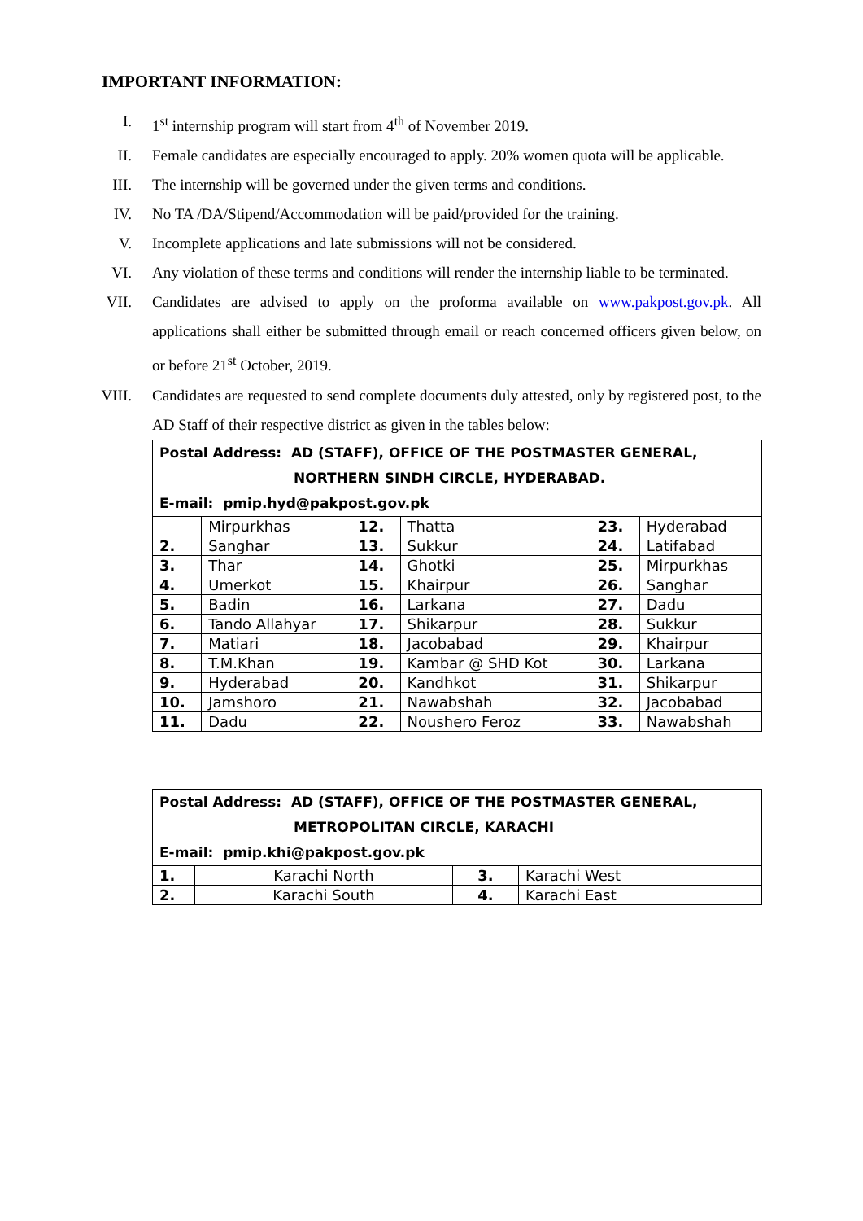IMPORTANT INFORMATION:
I. 1<sup>st</sup> internship program will start from 4<sup>th</sup> of November 2019.
II. Female candidates are especially encouraged to apply. 20% women quota will be applicable.
III. The internship will be governed under the given terms and conditions.
IV. No TA /DA/Stipend/Accommodation will be paid/provided for the training.
V. Incomplete applications and late submissions will not be considered.
VI. Any violation of these terms and conditions will render the internship liable to be terminated.
VII. Candidates are advised to apply on the proforma available on www.pakpost.gov.pk. All applications shall either be submitted through email or reach concerned officers given below, on or before 21<sup>st</sup> October, 2019.
VIII. Candidates are requested to send complete documents duly attested, only by registered post, to the AD Staff of their respective district as given in the tables below:
| Postal Address: AD (STAFF), OFFICE OF THE POSTMASTER GENERAL, NORTHERN SINDH CIRCLE, HYDERABAD. E-mail: pmip.hyd@pakpost.gov.pk | | | | | |
| | Mirpurkhas | 12. | Thatta | 23. | Hyderabad |
| 2. | Sanghar | 13. | Sukkur | 24. | Latifabad |
| 3. | Thar | 14. | Ghotki | 25. | Mirpurkhas |
| 4. | Umerkot | 15. | Khairpur | 26. | Sanghar |
| 5. | Badin | 16. | Larkana | 27. | Dadu |
| 6. | Tando Allahyar | 17. | Shikarpur | 28. | Sukkur |
| 7. | Matiari | 18. | Jacobabad | 29. | Khairpur |
| 8. | T.M.Khan | 19. | Kambar @ SHD Kot | 30. | Larkana |
| 9. | Hyderabad | 20. | Kandhkot | 31. | Shikarpur |
| 10. | Jamshoro | 21. | Nawabshah | 32. | Jacobabad |
| 11. | Dadu | 22. | Noushero Feroz | 33. | Nawabshah |
| Postal Address: AD (STAFF), OFFICE OF THE POSTMASTER GENERAL, METROPOLITAN CIRCLE, KARACHI E-mail: pmip.khi@pakpost.gov.pk | | | |
| 1. | Karachi North | 3. | Karachi West |
| 2. | Karachi South | 4. | Karachi East |